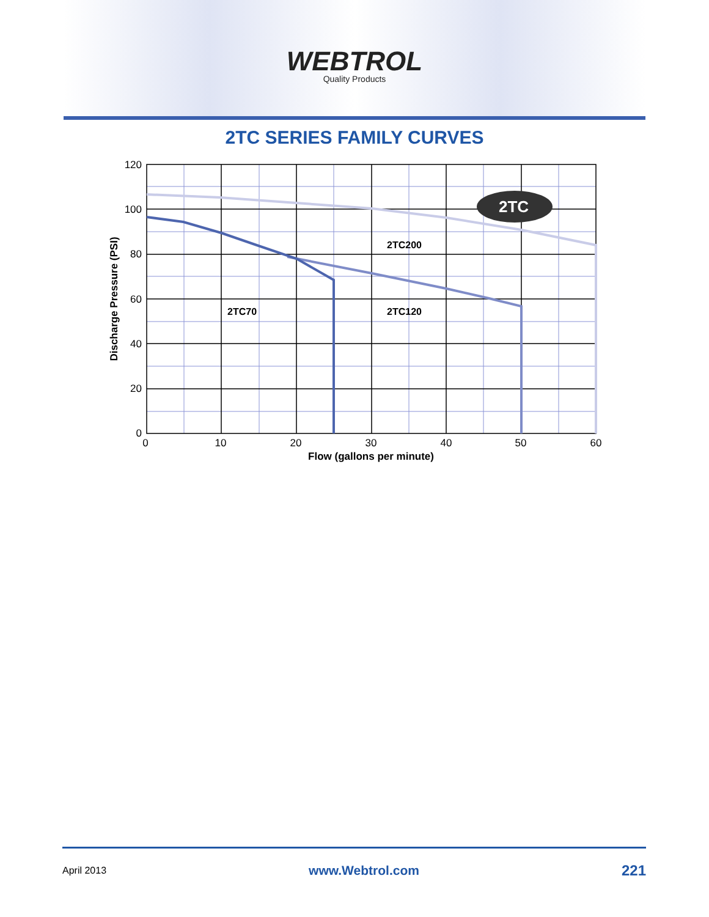WEBTROL
Quality Products
2TC SERIES FAMILY CURVES
2TC
2TC200
2TC70
2TC120
120
100
80
60
40
20
0
0
10
20
30
40
50
60
Flow (gallons per minute)
Discharge Pressure (PSI)
April 2013 www.Webtrol.com 221